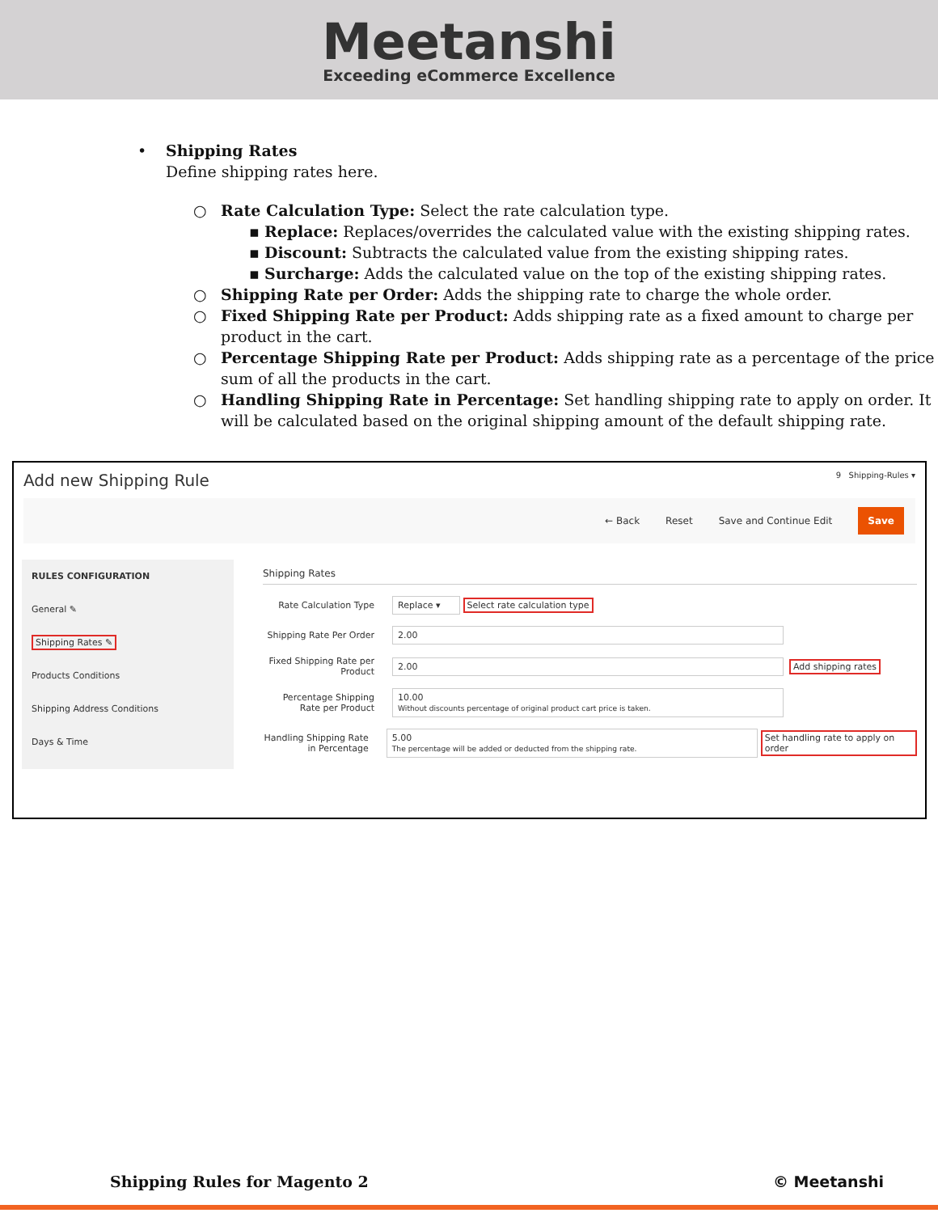Meetanshi
Exceeding eCommerce Excellence
• Shipping Rates
Define shipping rates here.
○ Rate Calculation Type: Select the rate calculation type.
▪ Replace: Replaces/overrides the calculated value with the existing shipping rates.
▪ Discount: Subtracts the calculated value from the existing shipping rates.
▪ Surcharge: Adds the calculated value on the top of the existing shipping rates.
○ Shipping Rate per Order: Adds the shipping rate to charge the whole order.
○ Fixed Shipping Rate per Product: Adds shipping rate as a fixed amount to charge per product in the cart.
○ Percentage Shipping Rate per Product: Adds shipping rate as a percentage of the price sum of all the products in the cart.
○ Handling Shipping Rate in Percentage: Set handling shipping rate to apply on order. It will be calculated based on the original shipping amount of the default shipping rate.
Add new Shipping Rule 9 Shipping-Rules ▾
← Back Reset Save and Continue Edit Save
RULES CONFIGURATION
General ✎
Shipping Rates ✎
Products Conditions
Shipping Address Conditions
Days & Time
Shipping Rates
Rate Calculation Type Replace ▾ Select rate calculation type
Shipping Rate Per Order 2.00
Fixed Shipping Rate per Product 2.00 Add shipping rates
Percentage Shipping Rate per Product 10.00
Without discounts percentage of original product cart price is taken.
Handling Shipping Rate in Percentage 5.00
The percentage will be added or deducted from the shipping rate. Set handling rate to apply on order
Shipping Rules for Magento 2 © Meetanshi